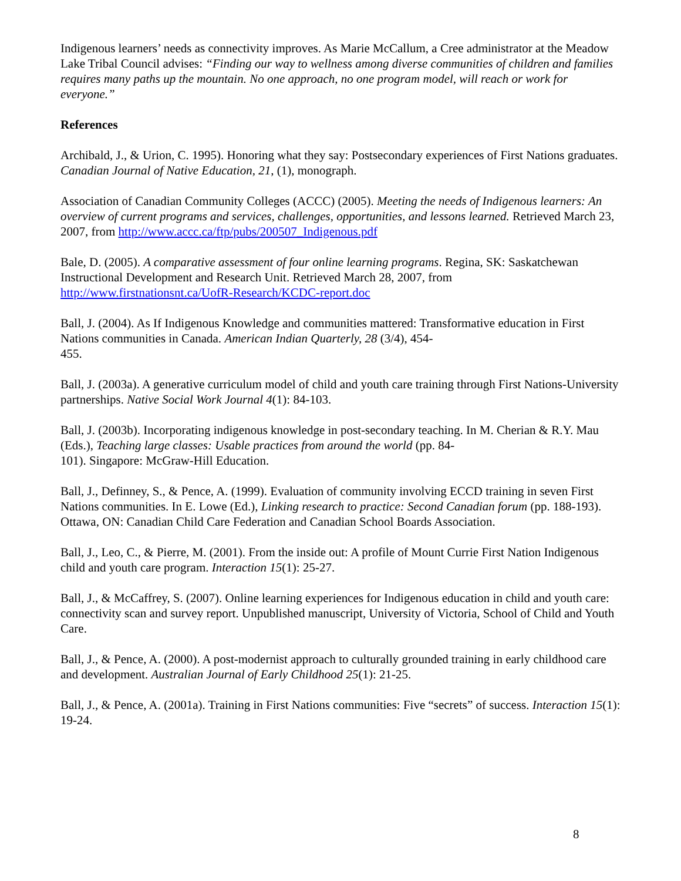Indigenous learners’ needs as connectivity improves. As Marie McCallum, a Cree administrator at the Meadow Lake Tribal Council advises: “Finding our way to wellness among diverse communities of children and families requires many paths up the mountain. No one approach, no one program model, will reach or work for everyone.”
References
Archibald, J., & Urion, C. 1995). Honoring what they say: Postsecondary experiences of First Nations graduates. Canadian Journal of Native Education, 21, (1), monograph.
Association of Canadian Community Colleges (ACCC) (2005). Meeting the needs of Indigenous learners: An overview of current programs and services, challenges, opportunities, and lessons learned. Retrieved March 23, 2007, from http://www.accc.ca/ftp/pubs/200507_Indigenous.pdf
Bale, D. (2005). A comparative assessment of four online learning programs. Regina, SK: Saskatchewan Instructional Development and Research Unit. Retrieved March 28, 2007, from http://www.firstnationsnt.ca/UofR-Research/KCDC-report.doc
Ball, J. (2004). As If Indigenous Knowledge and communities mattered: Transformative education in First Nations communities in Canada. American Indian Quarterly, 28 (3/4), 454-
455.
Ball, J. (2003a). A generative curriculum model of child and youth care training through First Nations-University partnerships. Native Social Work Journal 4(1): 84-103.
Ball, J. (2003b). Incorporating indigenous knowledge in post-secondary teaching. In M. Cherian & R.Y. Mau (Eds.), Teaching large classes: Usable practices from around the world (pp. 84-
101). Singapore: McGraw-Hill Education.
Ball, J., Definney, S., & Pence, A. (1999). Evaluation of community involving ECCD training in seven First Nations communities. In E. Lowe (Ed.), Linking research to practice: Second Canadian forum (pp. 188-193). Ottawa, ON: Canadian Child Care Federation and Canadian School Boards Association.
Ball, J., Leo, C., & Pierre, M. (2001). From the inside out: A profile of Mount Currie First Nation Indigenous child and youth care program. Interaction 15(1): 25-27.
Ball, J., & McCaffrey, S. (2007). Online learning experiences for Indigenous education in child and youth care: connectivity scan and survey report. Unpublished manuscript, University of Victoria, School of Child and Youth Care.
Ball, J., & Pence, A. (2000). A post-modernist approach to culturally grounded training in early childhood care and development. Australian Journal of Early Childhood 25(1): 21-25.
Ball, J., & Pence, A. (2001a). Training in First Nations communities: Five “secrets” of success. Interaction 15(1): 19-24.
8